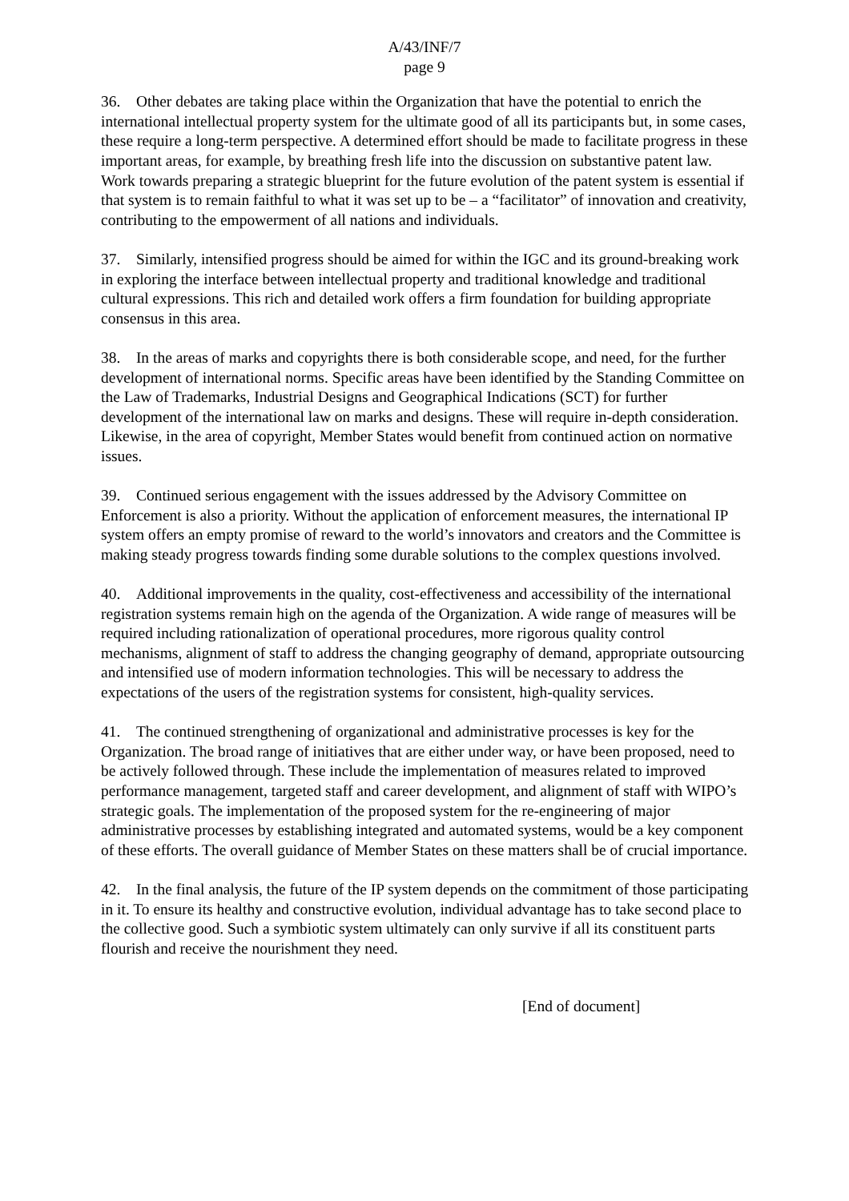A/43/INF/7
page 9
36. Other debates are taking place within the Organization that have the potential to enrich the international intellectual property system for the ultimate good of all its participants but, in some cases, these require a long-term perspective. A determined effort should be made to facilitate progress in these important areas, for example, by breathing fresh life into the discussion on substantive patent law. Work towards preparing a strategic blueprint for the future evolution of the patent system is essential if that system is to remain faithful to what it was set up to be – a “facilitator” of innovation and creativity, contributing to the empowerment of all nations and individuals.
37. Similarly, intensified progress should be aimed for within the IGC and its ground-breaking work in exploring the interface between intellectual property and traditional knowledge and traditional cultural expressions. This rich and detailed work offers a firm foundation for building appropriate consensus in this area.
38. In the areas of marks and copyrights there is both considerable scope, and need, for the further development of international norms. Specific areas have been identified by the Standing Committee on the Law of Trademarks, Industrial Designs and Geographical Indications (SCT) for further development of the international law on marks and designs. These will require in-depth consideration. Likewise, in the area of copyright, Member States would benefit from continued action on normative issues.
39. Continued serious engagement with the issues addressed by the Advisory Committee on Enforcement is also a priority. Without the application of enforcement measures, the international IP system offers an empty promise of reward to the world’s innovators and creators and the Committee is making steady progress towards finding some durable solutions to the complex questions involved.
40. Additional improvements in the quality, cost-effectiveness and accessibility of the international registration systems remain high on the agenda of the Organization. A wide range of measures will be required including rationalization of operational procedures, more rigorous quality control mechanisms, alignment of staff to address the changing geography of demand, appropriate outsourcing and intensified use of modern information technologies. This will be necessary to address the expectations of the users of the registration systems for consistent, high-quality services.
41. The continued strengthening of organizational and administrative processes is key for the Organization. The broad range of initiatives that are either under way, or have been proposed, need to be actively followed through. These include the implementation of measures related to improved performance management, targeted staff and career development, and alignment of staff with WIPO’s strategic goals. The implementation of the proposed system for the re-engineering of major administrative processes by establishing integrated and automated systems, would be a key component of these efforts. The overall guidance of Member States on these matters shall be of crucial importance.
42. In the final analysis, the future of the IP system depends on the commitment of those participating in it. To ensure its healthy and constructive evolution, individual advantage has to take second place to the collective good. Such a symbiotic system ultimately can only survive if all its constituent parts flourish and receive the nourishment they need.
[End of document]